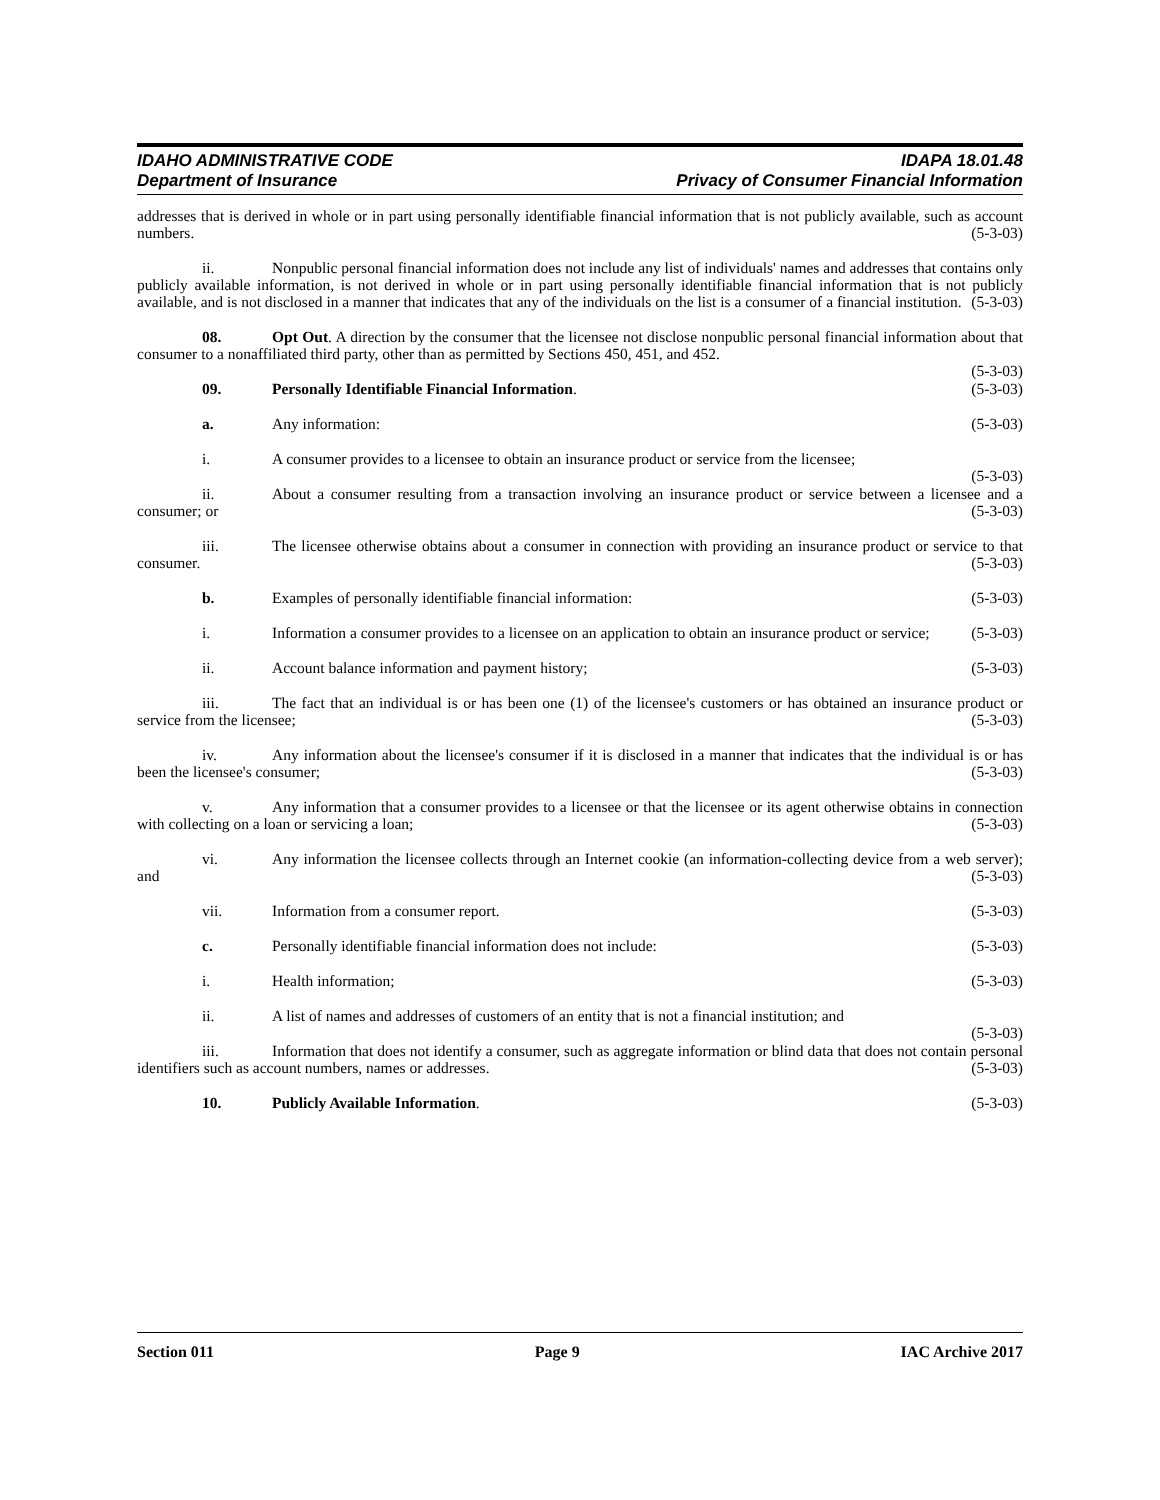IDAHO ADMINISTRATIVE CODE
Department of Insurance
IDAPA 18.01.48
Privacy of Consumer Financial Information
addresses that is derived in whole or in part using personally identifiable financial information that is not publicly available, such as account numbers. (5-3-03)
ii. Nonpublic personal financial information does not include any list of individuals' names and addresses that contains only publicly available information, is not derived in whole or in part using personally identifiable financial information that is not publicly available, and is not disclosed in a manner that indicates that any of the individuals on the list is a consumer of a financial institution. (5-3-03)
08. Opt Out. A direction by the consumer that the licensee not disclose nonpublic personal financial information about that consumer to a nonaffiliated third party, other than as permitted by Sections 450, 451, and 452.
(5-3-03)
09. Personally Identifiable Financial Information. (5-3-03)
a. Any information: (5-3-03)
i. A consumer provides to a licensee to obtain an insurance product or service from the licensee;
(5-3-03)
ii. About a consumer resulting from a transaction involving an insurance product or service between a licensee and a consumer; or (5-3-03)
iii. The licensee otherwise obtains about a consumer in connection with providing an insurance product or service to that consumer. (5-3-03)
b. Examples of personally identifiable financial information: (5-3-03)
i. Information a consumer provides to a licensee on an application to obtain an insurance product or service; (5-3-03)
ii. Account balance information and payment history; (5-3-03)
iii. The fact that an individual is or has been one (1) of the licensee's customers or has obtained an insurance product or service from the licensee; (5-3-03)
iv. Any information about the licensee's consumer if it is disclosed in a manner that indicates that the individual is or has been the licensee's consumer; (5-3-03)
v. Any information that a consumer provides to a licensee or that the licensee or its agent otherwise obtains in connection with collecting on a loan or servicing a loan; (5-3-03)
vi. Any information the licensee collects through an Internet cookie (an information-collecting device from a web server); and (5-3-03)
vii. Information from a consumer report. (5-3-03)
c. Personally identifiable financial information does not include: (5-3-03)
i. Health information; (5-3-03)
ii. A list of names and addresses of customers of an entity that is not a financial institution; and
(5-3-03)
iii. Information that does not identify a consumer, such as aggregate information or blind data that does not contain personal identifiers such as account numbers, names or addresses. (5-3-03)
10. Publicly Available Information. (5-3-03)
Section 011 Page 9 IAC Archive 2017